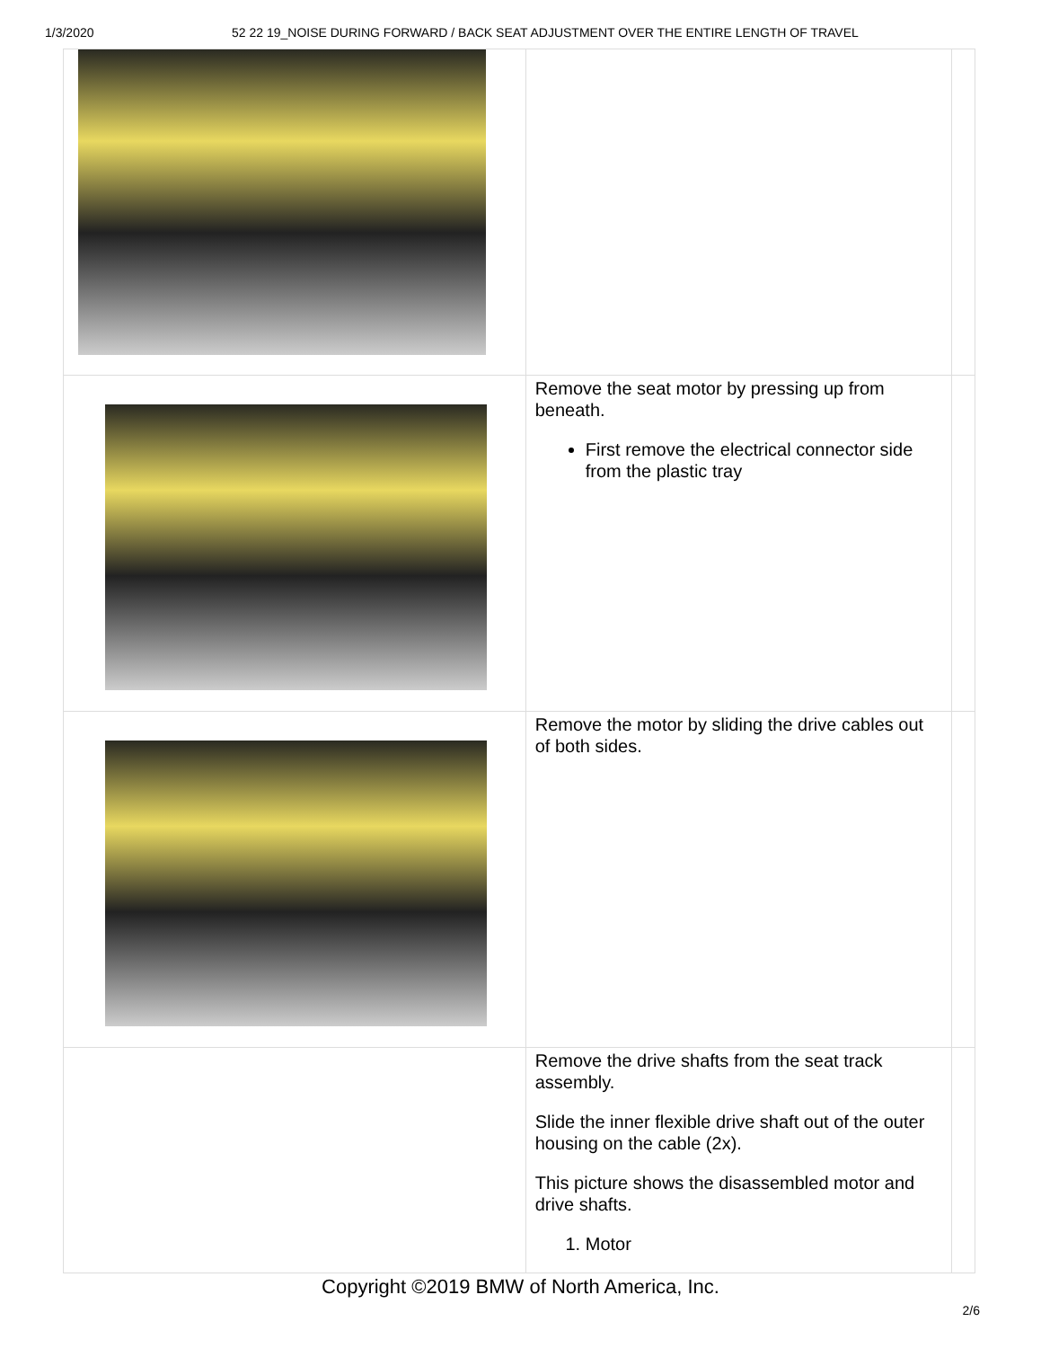1/3/2020 52 22 19_NOISE DURING FORWARD / BACK SEAT ADJUSTMENT OVER THE ENTIRE LENGTH OF TRAVEL
| | Remove the seat motor by pressing up from beneath. First remove the electrical connector side from the plastic tray | |
| | Remove the motor by sliding the drive cables out of both sides. | |
| | Remove the drive shafts from the seat track assembly. Slide the inner flexible drive shaft out of the outer housing on the cable (2x). This picture shows the disassembled motor and drive shafts. 1. Motor | |
Copyright ©2019 BMW of North America, Inc.
2/6